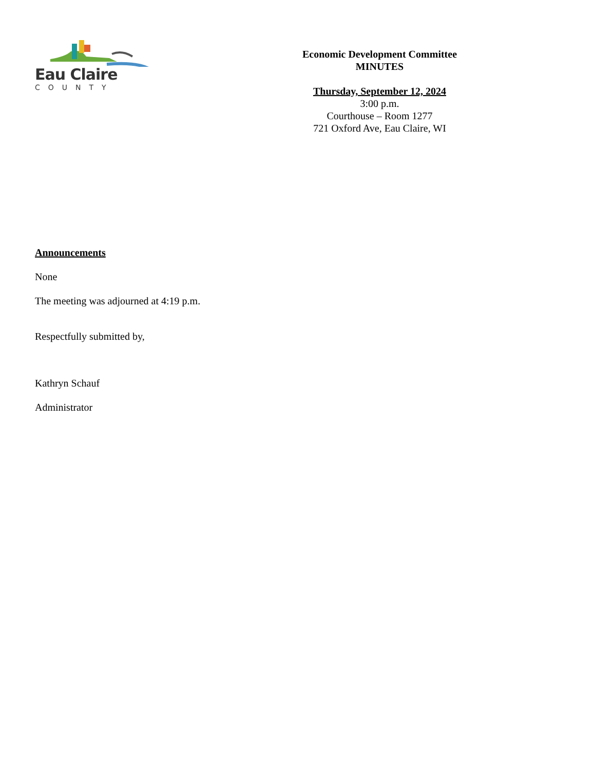Eau Claire
COUNTY
Economic Development Committee
MINUTES
Thursday, September 12, 2024
3:00 p.m.
Courthouse – Room 1277
721 Oxford Ave, Eau Claire, WI
Announcements
None
The meeting was adjourned at 4:19 p.m.
Respectfully submitted by,
Kathryn Schauf
Administrator